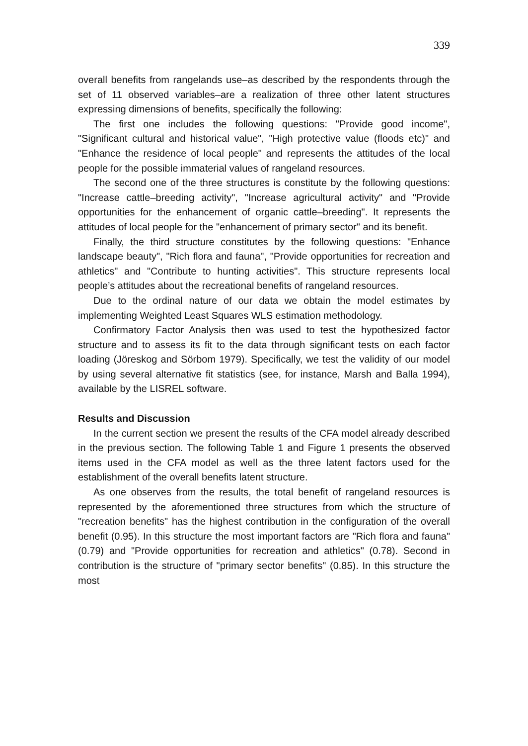339
overall benefits from rangelands use–as described by the respondents through the set of 11 observed variables–are a realization of three other latent structures expressing dimensions of benefits, specifically the following:
The first one includes the following questions: "Provide good income", "Significant cultural and historical value", "High protective value (floods etc)" and "Enhance the residence of local people" and represents the attitudes of the local people for the possible immaterial values of rangeland resources.
The second one of the three structures is constitute by the following questions: "Increase cattle–breeding activity", "Increase agricultural activity" and "Provide opportunities for the enhancement of organic cattle–breeding". It represents the attitudes of local people for the "enhancement of primary sector" and its benefit.
Finally, the third structure constitutes by the following questions: "Enhance landscape beauty", "Rich flora and fauna", "Provide opportunities for recreation and athletics" and "Contribute to hunting activities". This structure represents local people’s attitudes about the recreational benefits of rangeland resources.
Due to the ordinal nature of our data we obtain the model estimates by implementing Weighted Least Squares WLS estimation methodology.
Confirmatory Factor Analysis then was used to test the hypothesized factor structure and to assess its fit to the data through significant tests on each factor loading (Jöreskog and Sörbom 1979). Specifically, we test the validity of our model by using several alternative fit statistics (see, for instance, Marsh and Balla 1994), available by the LISREL software.
Results and Discussion
In the current section we present the results of the CFA model already described in the previous section. The following Table 1 and Figure 1 presents the observed items used in the CFA model as well as the three latent factors used for the establishment of the overall benefits latent structure.
As one observes from the results, the total benefit of rangeland resources is represented by the aforementioned three structures from which the structure of "recreation benefits" has the highest contribution in the configuration of the overall benefit (0.95). In this structure the most important factors are "Rich flora and fauna" (0.79) and "Provide opportunities for recreation and athletics" (0.78). Second in contribution is the structure of "primary sector benefits" (0.85). In this structure the most